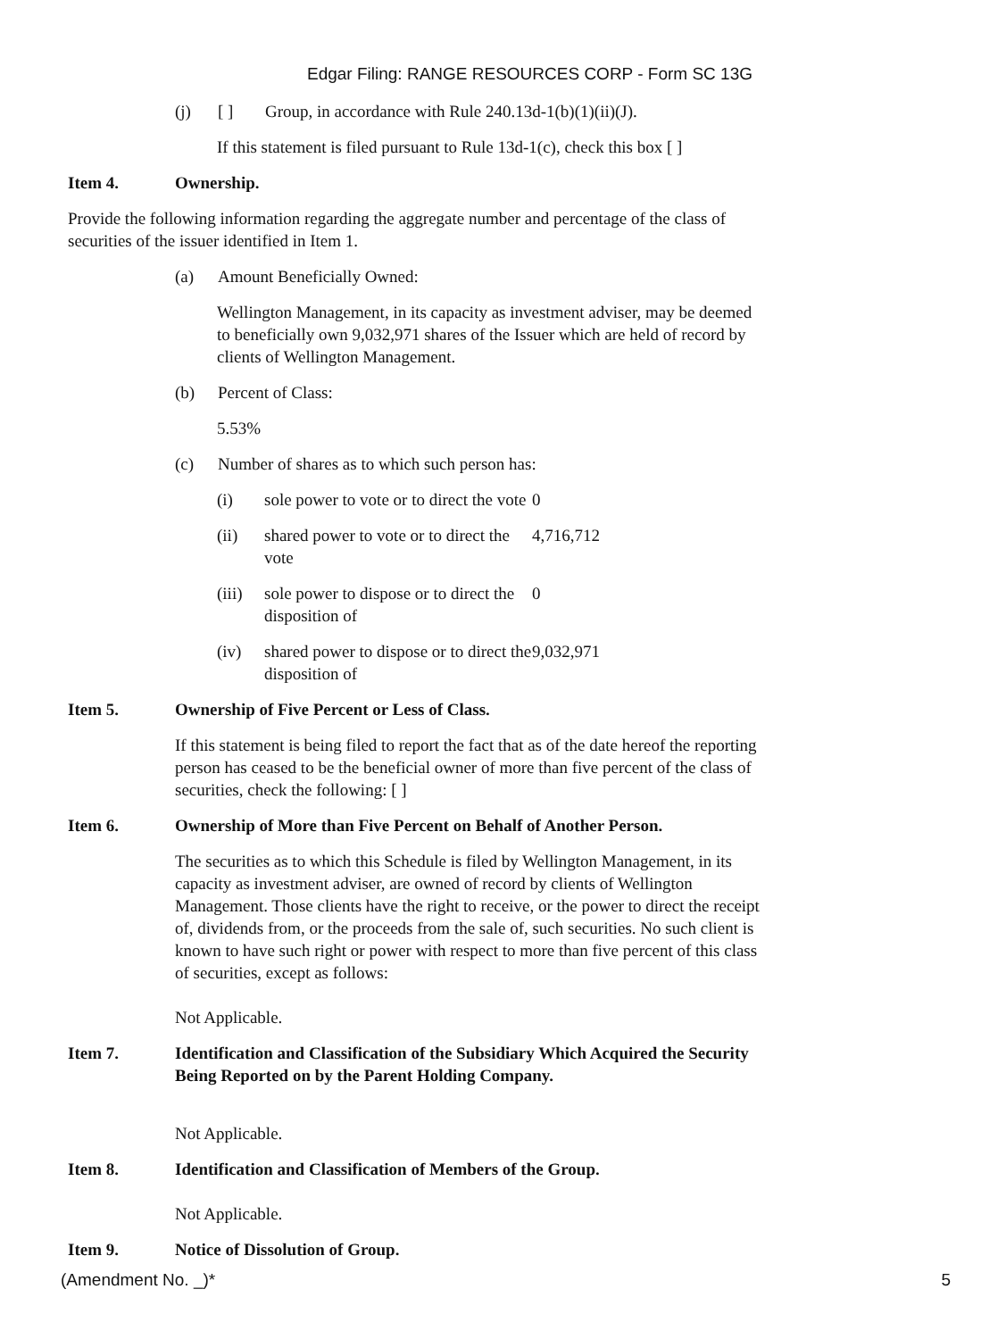Edgar Filing: RANGE RESOURCES CORP - Form SC 13G
(j) [ ] Group, in accordance with Rule 240.13d-1(b)(1)(ii)(J).
If this statement is filed pursuant to Rule 13d-1(c), check this box [ ]
Item 4. Ownership.
Provide the following information regarding the aggregate number and percentage of the class of securities of the issuer identified in Item 1.
(a) Amount Beneficially Owned:
Wellington Management, in its capacity as investment adviser, may be deemed to beneficially own 9,032,971 shares of the Issuer which are held of record by clients of Wellington Management.
(b) Percent of Class:
5.53%
(c) Number of shares as to which such person has:
(i) sole power to vote or to direct the vote 0
(ii) shared power to vote or to direct the vote 4,716,712
(iii) sole power to dispose or to direct the disposition of 0
(iv) shared power to dispose or to direct the disposition of 9,032,971
Item 5. Ownership of Five Percent or Less of Class.
If this statement is being filed to report the fact that as of the date hereof the reporting person has ceased to be the beneficial owner of more than five percent of the class of securities, check the following: [ ]
Item 6. Ownership of More than Five Percent on Behalf of Another Person.
The securities as to which this Schedule is filed by Wellington Management, in its capacity as investment adviser, are owned of record by clients of Wellington Management. Those clients have the right to receive, or the power to direct the receipt of, dividends from, or the proceeds from the sale of, such securities. No such client is known to have such right or power with respect to more than five percent of this class of securities, except as follows:
Not Applicable.
Item 7. Identification and Classification of the Subsidiary Which Acquired the Security Being Reported on by the Parent Holding Company.
Not Applicable.
Item 8. Identification and Classification of Members of the Group.
Not Applicable.
Item 9. Notice of Dissolution of Group.
(Amendment No. _)* 5